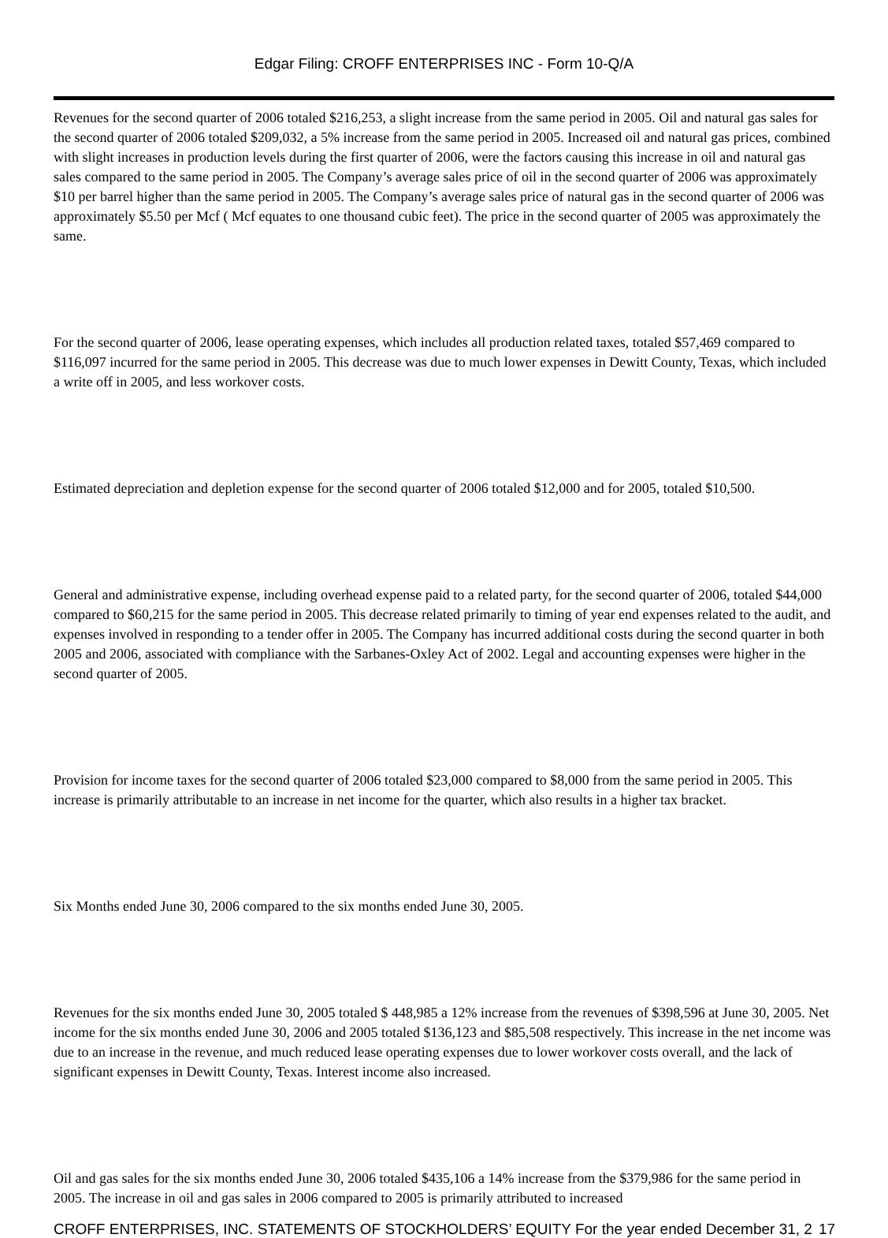Edgar Filing: CROFF ENTERPRISES INC - Form 10-Q/A
Revenues for the second quarter of 2006 totaled $216,253, a slight increase from the same period in 2005. Oil and natural gas sales for the second quarter of 2006 totaled $209,032, a 5% increase from the same period in 2005. Increased oil and natural gas prices, combined with slight increases in production levels during the first quarter of 2006, were the factors causing this increase in oil and natural gas sales compared to the same period in 2005. The Company’s average sales price of oil in the second quarter of 2006 was approximately $10 per barrel higher than the same period in 2005. The Company’s average sales price of natural gas in the second quarter of 2006 was approximately $5.50 per Mcf ( Mcf equates to one thousand cubic feet). The price in the second quarter of 2005 was approximately the same.
For the second quarter of 2006, lease operating expenses, which includes all production related taxes, totaled $57,469 compared to $116,097 incurred for the same period in 2005. This decrease was due to much lower expenses in Dewitt County, Texas, which included a write off in 2005, and less workover costs.
Estimated depreciation and depletion expense for the second quarter of 2006 totaled $12,000 and for 2005, totaled $10,500.
General and administrative expense, including overhead expense paid to a related party, for the second quarter of 2006, totaled $44,000 compared to $60,215 for the same period in 2005. This decrease related primarily to timing of year end expenses related to the audit, and expenses involved in responding to a tender offer in 2005. The Company has incurred additional costs during the second quarter in both 2005 and 2006, associated with compliance with the Sarbanes-Oxley Act of 2002. Legal and accounting expenses were higher in the second quarter of 2005.
Provision for income taxes for the second quarter of 2006 totaled $23,000 compared to $8,000 from the same period in 2005. This increase is primarily attributable to an increase in net income for the quarter, which also results in a higher tax bracket.
Six Months ended June 30, 2006 compared to the six months ended June 30, 2005.
Revenues for the six months ended June 30, 2005 totaled $ 448,985 a 12% increase from the revenues of $398,596 at June 30, 2005. Net income for the six months ended June 30, 2006 and 2005 totaled $136,123 and $85,508 respectively. This increase in the net income was due to an increase in the revenue, and much reduced lease operating expenses due to lower workover costs overall, and the lack of significant expenses in Dewitt County, Texas. Interest income also increased.
Oil and gas sales for the six months ended June 30, 2006 totaled $435,106 a 14% increase from the $379,986 for the same period in 2005. The increase in oil and gas sales in 2006 compared to 2005 is primarily attributed to increased
CROFF ENTERPRISES, INC. STATEMENTS OF STOCKHOLDERS’ EQUITY For the year ended December 31, 2 17